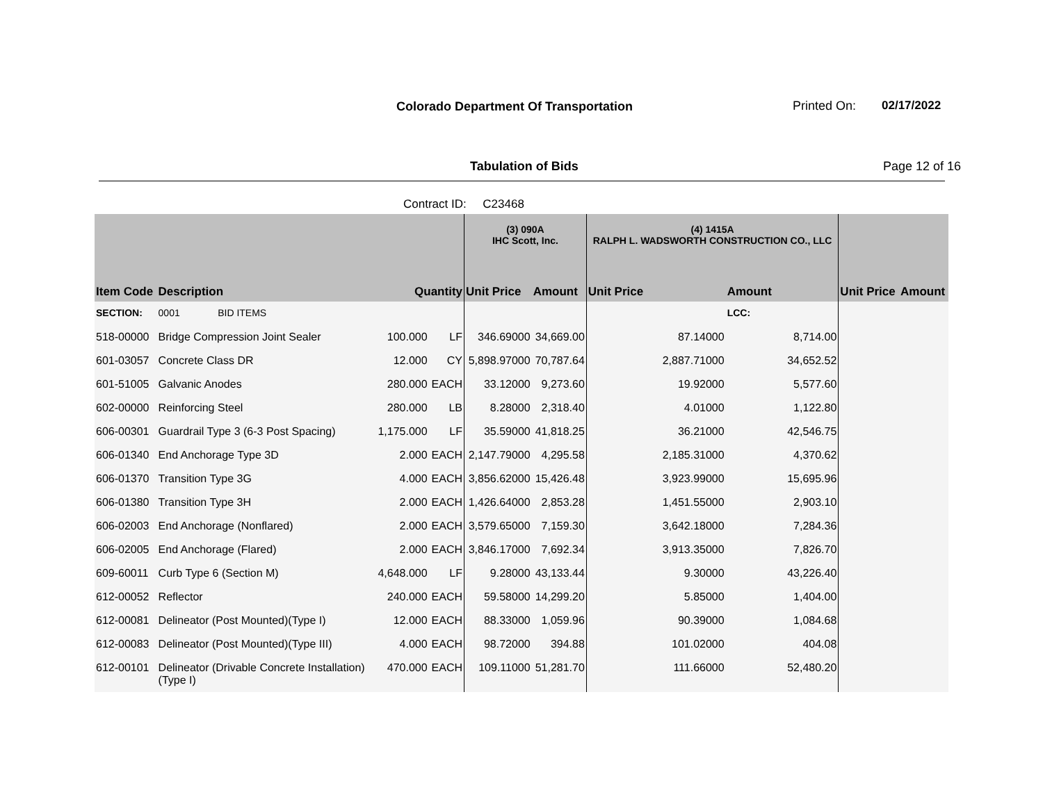Colorado Department Of Transportation
Printed On: 02/17/2022
Tabulation of Bids Page 12 of 16
Contract ID: C23468
| | | | | (3) 090A IHC Scott, Inc. | | (4) 1415A RALPH L. WADSWORTH CONSTRUCTION CO., LLC | | | |
| --- | --- | --- | --- | --- | --- | --- | --- | --- | --- |
| Item Code | Description | Quantity | | Unit Price | Amount | Unit Price | Amount | Unit Price | Amount |
| SECTION: | 0001 BID ITEMS | | | | | | LCC: | | |
| 518-00000 | Bridge Compression Joint Sealer | 100.000 | LF | 346.69000 | 34,669.00 | 87.14000 | 8,714.00 | | |
| 601-03057 | Concrete Class DR | 12.000 | CY | 5,898.97000 | 70,787.64 | 2,887.71000 | 34,652.52 | | |
| 601-51005 | Galvanic Anodes | 280.000 | EACH | 33.12000 | 9,273.60 | 19.92000 | 5,577.60 | | |
| 602-00000 | Reinforcing Steel | 280.000 | LB | 8.28000 | 2,318.40 | 4.01000 | 1,122.80 | | |
| 606-00301 | Guardrail Type 3 (6-3 Post Spacing) | 1,175.000 | LF | 35.59000 | 41,818.25 | 36.21000 | 42,546.75 | | |
| 606-01340 | End Anchorage Type 3D | 2.000 | EACH | 2,147.79000 | 4,295.58 | 2,185.31000 | 4,370.62 | | |
| 606-01370 | Transition Type 3G | 4.000 | EACH | 3,856.62000 | 15,426.48 | 3,923.99000 | 15,695.96 | | |
| 606-01380 | Transition Type 3H | 2.000 | EACH | 1,426.64000 | 2,853.28 | 1,451.55000 | 2,903.10 | | |
| 606-02003 | End Anchorage (Nonflared) | 2.000 | EACH | 3,579.65000 | 7,159.30 | 3,642.18000 | 7,284.36 | | |
| 606-02005 | End Anchorage (Flared) | 2.000 | EACH | 3,846.17000 | 7,692.34 | 3,913.35000 | 7,826.70 | | |
| 609-60011 | Curb Type 6 (Section M) | 4,648.000 | LF | 9.28000 | 43,133.44 | 9.30000 | 43,226.40 | | |
| 612-00052 | Reflector | 240.000 | EACH | 59.58000 | 14,299.20 | 5.85000 | 1,404.00 | | |
| 612-00081 | Delineator (Post Mounted)(Type I) | 12.000 | EACH | 88.33000 | 1,059.96 | 90.39000 | 1,084.68 | | |
| 612-00083 | Delineator (Post Mounted)(Type III) | 4.000 | EACH | 98.72000 | 394.88 | 101.02000 | 404.08 | | |
| 612-00101 | Delineator (Drivable Concrete Installation) (Type I) | 470.000 | EACH | 109.11000 | 51,281.70 | 111.66000 | 52,480.20 | | |